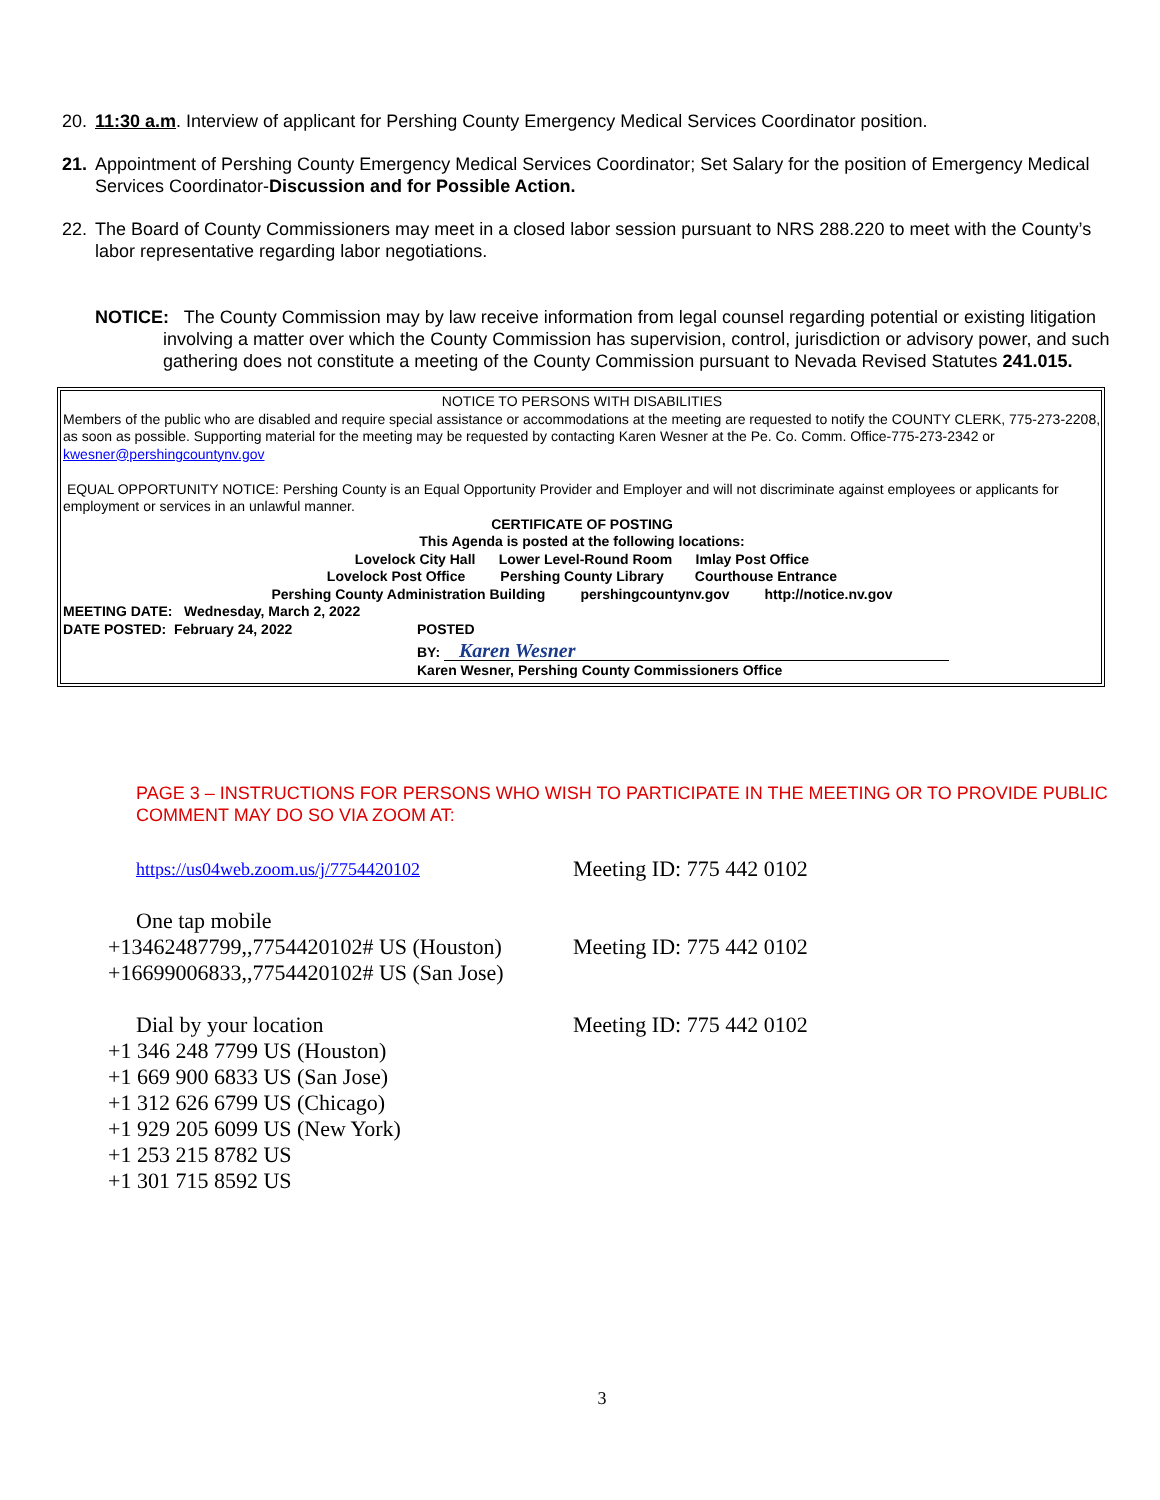20. 11:30 a.m. Interview of applicant for Pershing County Emergency Medical Services Coordinator position.
21. Appointment of Pershing County Emergency Medical Services Coordinator; Set Salary for the position of Emergency Medical Services Coordinator-Discussion and for Possible Action.
22. The Board of County Commissioners may meet in a closed labor session pursuant to NRS 288.220 to meet with the County’s labor representative regarding labor negotiations.
NOTICE: The County Commission may by law receive information from legal counsel regarding potential or existing litigation involving a matter over which the County Commission has supervision, control, jurisdiction or advisory power, and such gathering does not constitute a meeting of the County Commission pursuant to Nevada Revised Statutes 241.015.
NOTICE TO PERSONS WITH DISABILITIES
Members of the public who are disabled and require special assistance or accommodations at the meeting are requested to notify the COUNTY CLERK, 775-273-2208, as soon as possible. Supporting material for the meeting may be requested by contacting Karen Wesner at the Pe. Co. Comm. Office-775-273-2342 or kwesner@pershingcountynv.gov
EQUAL OPPORTUNITY NOTICE: Pershing County is an Equal Opportunity Provider and Employer and will not discriminate against employees or applicants for employment or services in an unlawful manner.
CERTIFICATE OF POSTING
This Agenda is posted at the following locations:
Lovelock City Hall Lower Level-Round Room Imlay Post Office
Lovelock Post Office Pershing County Library Courthouse Entrance
Pershing County Administration Building pershingcountynv.gov http://notice.nv.gov
MEETING DATE: Wednesday, March 2, 2022
DATE POSTED: February 24, 2022 POSTED
BY: Karen Wesner
Karen Wesner, Pershing County Commissioners Office
PAGE 3 – INSTRUCTIONS FOR PERSONS WHO WISH TO PARTICIPATE IN THE MEETING OR TO PROVIDE PUBLIC COMMENT MAY DO SO VIA ZOOM AT:
https://us04web.zoom.us/j/7754420102 Meeting ID: 775 442 0102
One tap mobile
+13462487799,,7754420102# US (Houston) Meeting ID: 775 442 0102
+16699006833,,7754420102# US (San Jose)
Dial by your location Meeting ID: 775 442 0102
+1 346 248 7799 US (Houston)
+1 669 900 6833 US (San Jose)
+1 312 626 6799 US (Chicago)
+1 929 205 6099 US (New York)
+1 253 215 8782 US
+1 301 715 8592 US
3